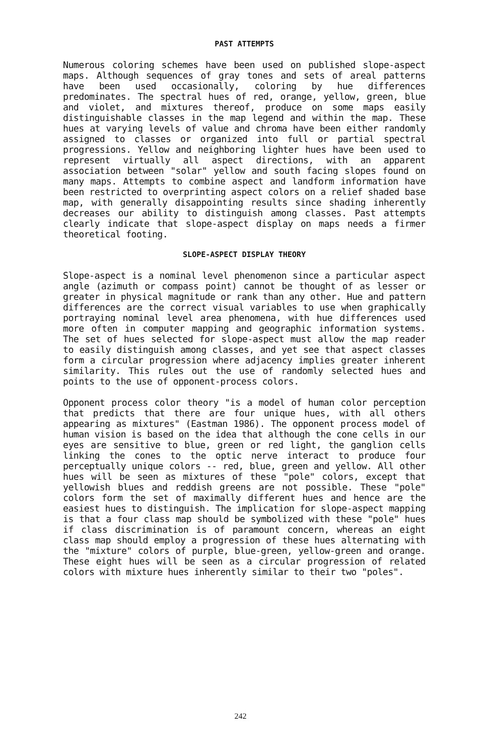PAST ATTEMPTS
Numerous coloring schemes have been used on published slope-aspect maps. Although sequences of gray tones and sets of areal patterns have been used occasionally, coloring by hue differences predominates. The spectral hues of red, orange, yellow, green, blue and violet, and mixtures thereof, produce on some maps easily distinguishable classes in the map legend and within the map. These hues at varying levels of value and chroma have been either randomly assigned to classes or organized into full or partial spectral progressions. Yellow and neighboring lighter hues have been used to represent virtually all aspect directions, with an apparent association between "solar" yellow and south facing slopes found on many maps. Attempts to combine aspect and landform information have been restricted to overprinting aspect colors on a relief shaded base map, with generally disappointing results since shading inherently decreases our ability to distinguish among classes. Past attempts clearly indicate that slope-aspect display on maps needs a firmer theoretical footing.
SLOPE-ASPECT DISPLAY THEORY
Slope-aspect is a nominal level phenomenon since a particular aspect angle (azimuth or compass point) cannot be thought of as lesser or greater in physical magnitude or rank than any other. Hue and pattern differences are the correct visual variables to use when graphically portraying nominal level area phenomena, with hue differences used more often in computer mapping and geographic information systems. The set of hues selected for slope-aspect must allow the map reader to easily distinguish among classes, and yet see that aspect classes form a circular progression where adjacency implies greater inherent similarity. This rules out the use of randomly selected hues and points to the use of opponent-process colors.
Opponent process color theory "is a model of human color perception that predicts that there are four unique hues, with all others appearing as mixtures" (Eastman 1986). The opponent process model of human vision is based on the idea that although the cone cells in our eyes are sensitive to blue, green or red light, the ganglion cells linking the cones to the optic nerve interact to produce four perceptually unique colors -- red, blue, green and yellow. All other hues will be seen as mixtures of these "pole" colors, except that yellowish blues and reddish greens are not possible. These "pole" colors form the set of maximally different hues and hence are the easiest hues to distinguish. The implication for slope-aspect mapping is that a four class map should be symbolized with these "pole" hues if class discrimination is of paramount concern, whereas an eight class map should employ a progression of these hues alternating with the "mixture" colors of purple, blue-green, yellow-green and orange. These eight hues will be seen as a circular progression of related colors with mixture hues inherently similar to their two "poles".
242